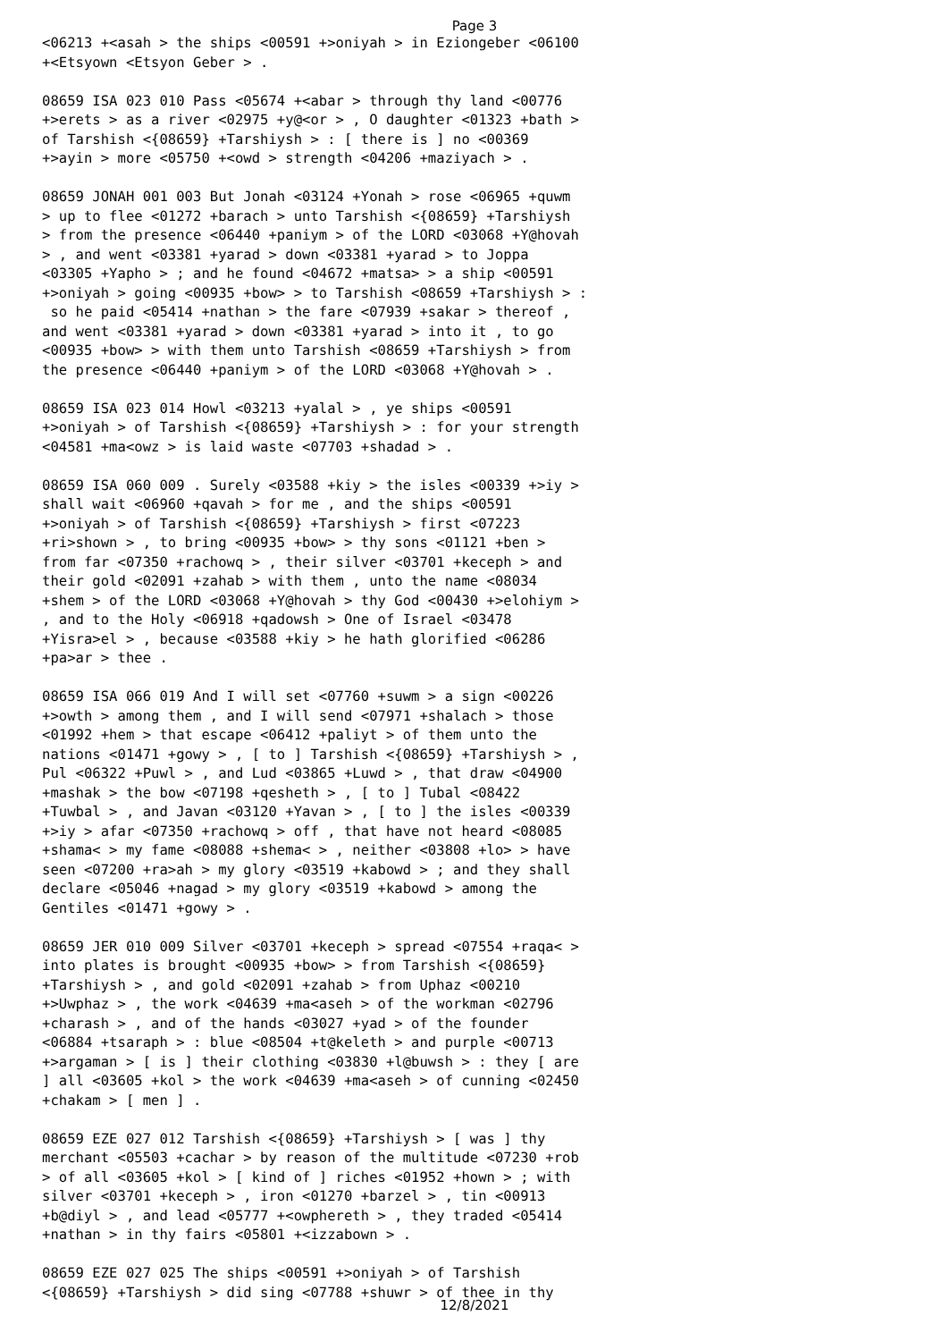Page 3
<06213 +<asah > the ships <00591 +>oniyah > in Eziongeber <06100 +<Etsyown <Etsyon Geber > . 08659 ISA 023 010 Pass <05674 +<abar > through thy land <00776 +>erets > as a river <02975 +y@<or > , O daughter <01323 +bath > of Tarshish <{08659} +Tarshiysh > : [ there is ] no <00369 +>ayin > more <05750 +<owd > strength <04206 +maziyach > . 08659 JONAH 001 003 But Jonah <03124 +Yonah > rose <06965 +quwm > up to flee <01272 +barach > unto Tarshish <{08659} +Tarshiysh > from the presence <06440 +paniym > of the LORD <03068 +Y@hovah > , and went <03381 +yarad > down <03381 +yarad > to Joppa <03305 +Yapho > ; and he found <04672 +matsa> > a ship <00591 +>oniyah > going <00935 +bow> > to Tarshish <08659 +Tarshiysh > : so he paid <05414 +nathan > the fare <07939 +sakar > thereof , and went <03381 +yarad > down <03381 +yarad > into it , to go <00935 +bow> > with them unto Tarshish <08659 +Tarshiysh > from the presence <06440 +paniym > of the LORD <03068 +Y@hovah > . 08659 ISA 023 014 Howl <03213 +yalal > , ye ships <00591 +>oniyah > of Tarshish <{08659} +Tarshiysh > : for your strength <04581 +ma<owz > is laid waste <07703 +shadad > . 08659 ISA 060 009 . Surely <03588 +kiy > the isles <00339 +>iy > shall wait <06960 +qavah > for me , and the ships <00591 +>oniyah > of Tarshish <{08659} +Tarshiysh > first <07223 +ri>shown > , to bring <00935 +bow> > thy sons <01121 +ben > from far <07350 +rachowq > , their silver <03701 +keceph > and their gold <02091 +zahab > with them , unto the name <08034 +shem > of the LORD <03068 +Y@hovah > thy God <00430 +>elohiym > , and to the Holy <06918 +qadowsh > One of Israel <03478 +Yisra>el > , because <03588 +kiy > he hath glorified <06286 +pa>ar > thee . 08659 ISA 066 019 And I will set <07760 +suwm > a sign <00226 +>owth > among them , and I will send <07971 +shalach > those <01992 +hem > that escape <06412 +paliyt > of them unto the nations <01471 +gowy > , [ to ] Tarshish <{08659} +Tarshiysh > , Pul <06322 +Puwl > , and Lud <03865 +Luwd > , that draw <04900 +mashak > the bow <07198 +qesheth > , [ to ] Tubal <08422 +Tuwbal > , and Javan <03120 +Yavan > , [ to ] the isles <00339 +>iy > afar <07350 +rachowq > off , that have not heard <08085 +shama< > my fame <08088 +shema< > , neither <03808 +lo> > have seen <07200 +ra>ah > my glory <03519 +kabowd > ; and they shall declare <05046 +nagad > my glory <03519 +kabowd > among the Gentiles <01471 +gowy > . 08659 JER 010 009 Silver <03701 +keceph > spread <07554 +raqa< > into plates is brought <00935 +bow> > from Tarshish <{08659} +Tarshiysh > , and gold <02091 +zahab > from Uphaz <00210 +>Uwphaz > , the work <04639 +ma<aseh > of the workman <02796 +charash > , and of the hands <03027 +yad > of the founder <06884 +tsaraph > : blue <08504 +t@keleth > and purple <00713 +>argaman > [ is ] their clothing <03830 +l@buwsh > : they [ are ] all <03605 +kol > the work <04639 +ma<aseh > of cunning <02450 +chakam > [ men ] . 08659 EZE 027 012 Tarshish <{08659} +Tarshiysh > [ was ] thy merchant <05503 +cachar > by reason of the multitude <07230 +rob > of all <03605 +kol > [ kind of ] riches <01952 +hown > ; with silver <03701 +keceph > , iron <01270 +barzel > , tin <00913 +b@diyl > , and lead <05777 +<owphereth > , they traded <05414 +nathan > in thy fairs <05801 +<izzabown > . 08659 EZE 027 025 The ships <00591 +>oniyah > of Tarshish <{08659} +Tarshiysh > did sing <07788 +shuwr > of thee in thy
12/8/2021